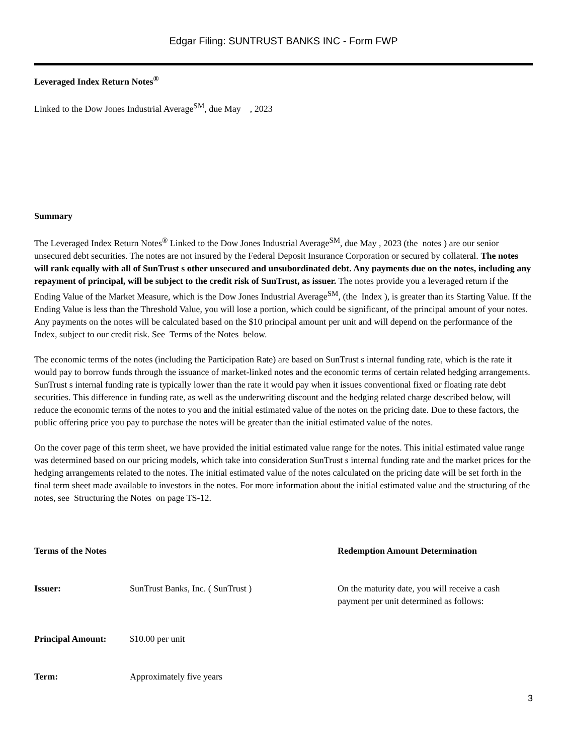Edgar Filing: SUNTRUST BANKS INC - Form FWP
Leveraged Index Return Notes<sup>®</sup>
Linked to the Dow Jones Industrial Average<sup>SM</sup>, due May , 2023
Summary
The Leveraged Index Return Notes<sup>®</sup> Linked to the Dow Jones Industrial Average<sup>SM</sup>, due May , 2023 (the notes ) are our senior unsecured debt securities. The notes are not insured by the Federal Deposit Insurance Corporation or secured by collateral. The notes will rank equally with all of SunTrust s other unsecured and unsubordinated debt. Any payments due on the notes, including any repayment of principal, will be subject to the credit risk of SunTrust, as issuer. The notes provide you a leveraged return if the Ending Value of the Market Measure, which is the Dow Jones Industrial Average<sup>SM</sup>, (the Index ), is greater than its Starting Value. If the Ending Value is less than the Threshold Value, you will lose a portion, which could be significant, of the principal amount of your notes. Any payments on the notes will be calculated based on the $10 principal amount per unit and will depend on the performance of the Index, subject to our credit risk. See Terms of the Notes below.
The economic terms of the notes (including the Participation Rate) are based on SunTrust s internal funding rate, which is the rate it would pay to borrow funds through the issuance of market-linked notes and the economic terms of certain related hedging arrangements. SunTrust s internal funding rate is typically lower than the rate it would pay when it issues conventional fixed or floating rate debt securities. This difference in funding rate, as well as the underwriting discount and the hedging related charge described below, will reduce the economic terms of the notes to you and the initial estimated value of the notes on the pricing date. Due to these factors, the public offering price you pay to purchase the notes will be greater than the initial estimated value of the notes.
On the cover page of this term sheet, we have provided the initial estimated value range for the notes. This initial estimated value range was determined based on our pricing models, which take into consideration SunTrust s internal funding rate and the market prices for the hedging arrangements related to the notes. The initial estimated value of the notes calculated on the pricing date will be set forth in the final term sheet made available to investors in the notes. For more information about the initial estimated value and the structuring of the notes, see Structuring the Notes on page TS-12.
| Terms of the Notes | | Redemption Amount Determination |
| Issuer: | SunTrust Banks, Inc. ( SunTrust ) | On the maturity date, you will receive a cash payment per unit determined as follows: |
| Principal Amount: | $10.00 per unit | |
| Term: | Approximately five years | |
3